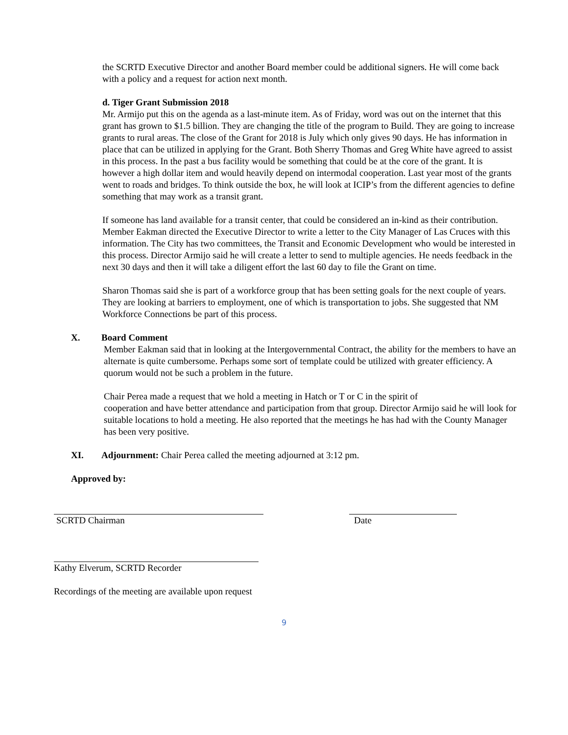the SCRTD Executive Director and another Board member could be additional signers. He will come back with a policy and a request for action next month.
d. Tiger Grant Submission 2018
Mr. Armijo put this on the agenda as a last-minute item. As of Friday, word was out on the internet that this grant has grown to $1.5 billion. They are changing the title of the program to Build. They are going to increase grants to rural areas. The close of the Grant for 2018 is July which only gives 90 days. He has information in place that can be utilized in applying for the Grant. Both Sherry Thomas and Greg White have agreed to assist in this process. In the past a bus facility would be something that could be at the core of the grant. It is however a high dollar item and would heavily depend on intermodal cooperation. Last year most of the grants went to roads and bridges. To think outside the box, he will look at ICIP’s from the different agencies to define something that may work as a transit grant.
If someone has land available for a transit center, that could be considered an in-kind as their contribution. Member Eakman directed the Executive Director to write a letter to the City Manager of Las Cruces with this information. The City has two committees, the Transit and Economic Development who would be interested in this process. Director Armijo said he will create a letter to send to multiple agencies. He needs feedback in the next 30 days and then it will take a diligent effort the last 60 day to file the Grant on time.
Sharon Thomas said she is part of a workforce group that has been setting goals for the next couple of years. They are looking at barriers to employment, one of which is transportation to jobs. She suggested that NM Workforce Connections be part of this process.
X. Board Comment
Member Eakman said that in looking at the Intergovernmental Contract, the ability for the members to have an alternate is quite cumbersome. Perhaps some sort of template could be utilized with greater efficiency. A quorum would not be such a problem in the future.
Chair Perea made a request that we hold a meeting in Hatch or T or C in the spirit of
cooperation and have better attendance and participation from that group. Director Armijo said he will look for suitable locations to hold a meeting. He also reported that the meetings he has had with the County Manager has been very positive.
XI. Adjournment: Chair Perea called the meeting adjourned at 3:12 pm.
Approved by:
SCRTD Chairman Date
Kathy Elverum, SCRTD Recorder
Recordings of the meeting are available upon request
9